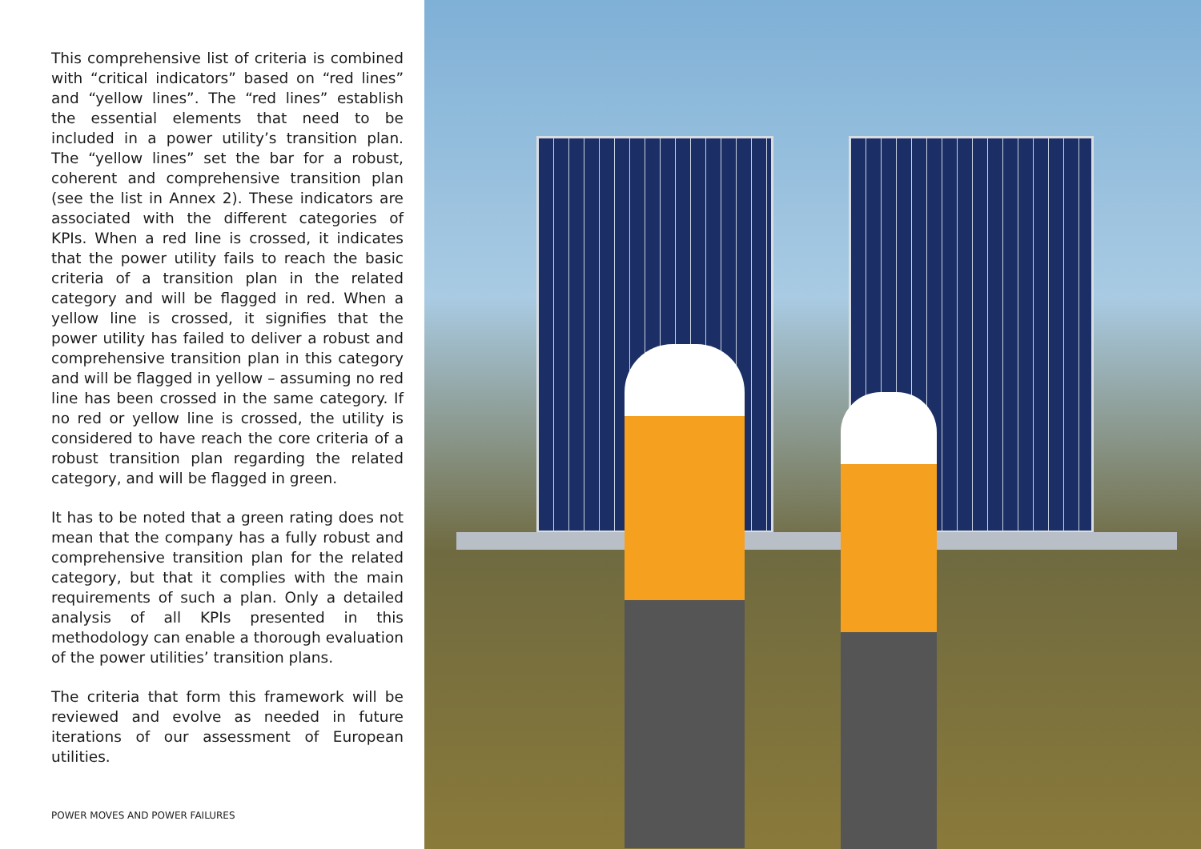This comprehensive list of criteria is combined with “critical indicators” based on “red lines” and “yellow lines”. The “red lines” establish the essential elements that need to be included in a power utility’s transition plan. The “yellow lines” set the bar for a robust, coherent and comprehensive transition plan (see the list in Annex 2). These indicators are associated with the different categories of KPIs. When a red line is crossed, it indicates that the power utility fails to reach the basic criteria of a transition plan in the related category and will be flagged in red. When a yellow line is crossed, it signifies that the power utility has failed to deliver a robust and comprehensive transition plan in this category and will be flagged in yellow – assuming no red line has been crossed in the same category. If no red or yellow line is crossed, the utility is considered to have reach the core criteria of a robust transition plan regarding the related category, and will be flagged in green.
It has to be noted that a green rating does not mean that the company has a fully robust and comprehensive transition plan for the related category, but that it complies with the main requirements of such a plan. Only a detailed analysis of all KPIs presented in this methodology can enable a thorough evaluation of the power utilities’ transition plans.
The criteria that form this framework will be reviewed and evolve as needed in future iterations of our assessment of European utilities.
POWER MOVES AND POWER FAILURES